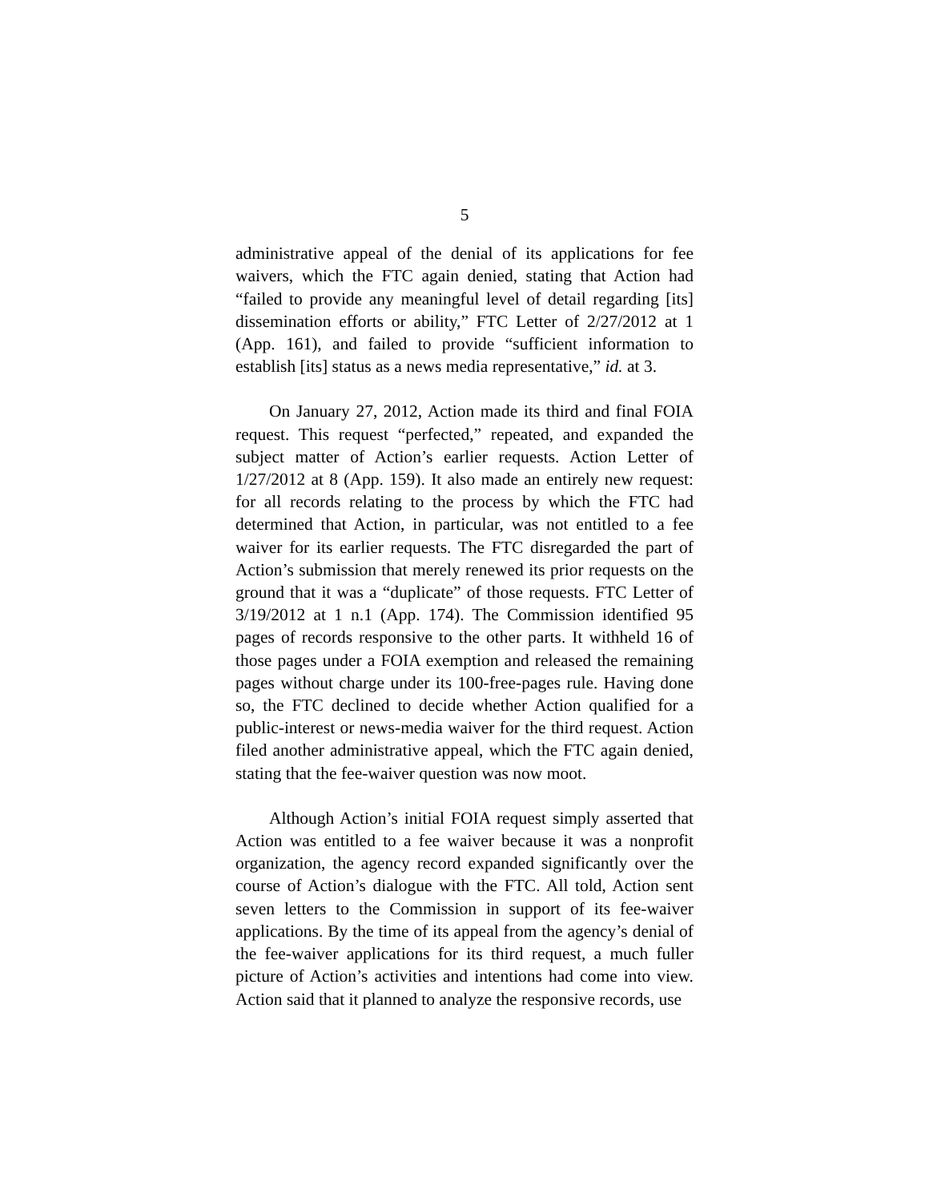5
administrative appeal of the denial of its applications for fee waivers, which the FTC again denied, stating that Action had “failed to provide any meaningful level of detail regarding [its] dissemination efforts or ability,” FTC Letter of 2/27/2012 at 1 (App. 161), and failed to provide “sufficient information to establish [its] status as a news media representative,” id. at 3.
On January 27, 2012, Action made its third and final FOIA request. This request “perfected,” repeated, and expanded the subject matter of Action’s earlier requests. Action Letter of 1/27/2012 at 8 (App. 159). It also made an entirely new request: for all records relating to the process by which the FTC had determined that Action, in particular, was not entitled to a fee waiver for its earlier requests. The FTC disregarded the part of Action’s submission that merely renewed its prior requests on the ground that it was a “duplicate” of those requests. FTC Letter of 3/19/2012 at 1 n.1 (App. 174). The Commission identified 95 pages of records responsive to the other parts. It withheld 16 of those pages under a FOIA exemption and released the remaining pages without charge under its 100-free-pages rule. Having done so, the FTC declined to decide whether Action qualified for a public-interest or news-media waiver for the third request. Action filed another administrative appeal, which the FTC again denied, stating that the fee-waiver question was now moot.
Although Action’s initial FOIA request simply asserted that Action was entitled to a fee waiver because it was a nonprofit organization, the agency record expanded significantly over the course of Action’s dialogue with the FTC. All told, Action sent seven letters to the Commission in support of its fee-waiver applications. By the time of its appeal from the agency’s denial of the fee-waiver applications for its third request, a much fuller picture of Action’s activities and intentions had come into view. Action said that it planned to analyze the responsive records, use